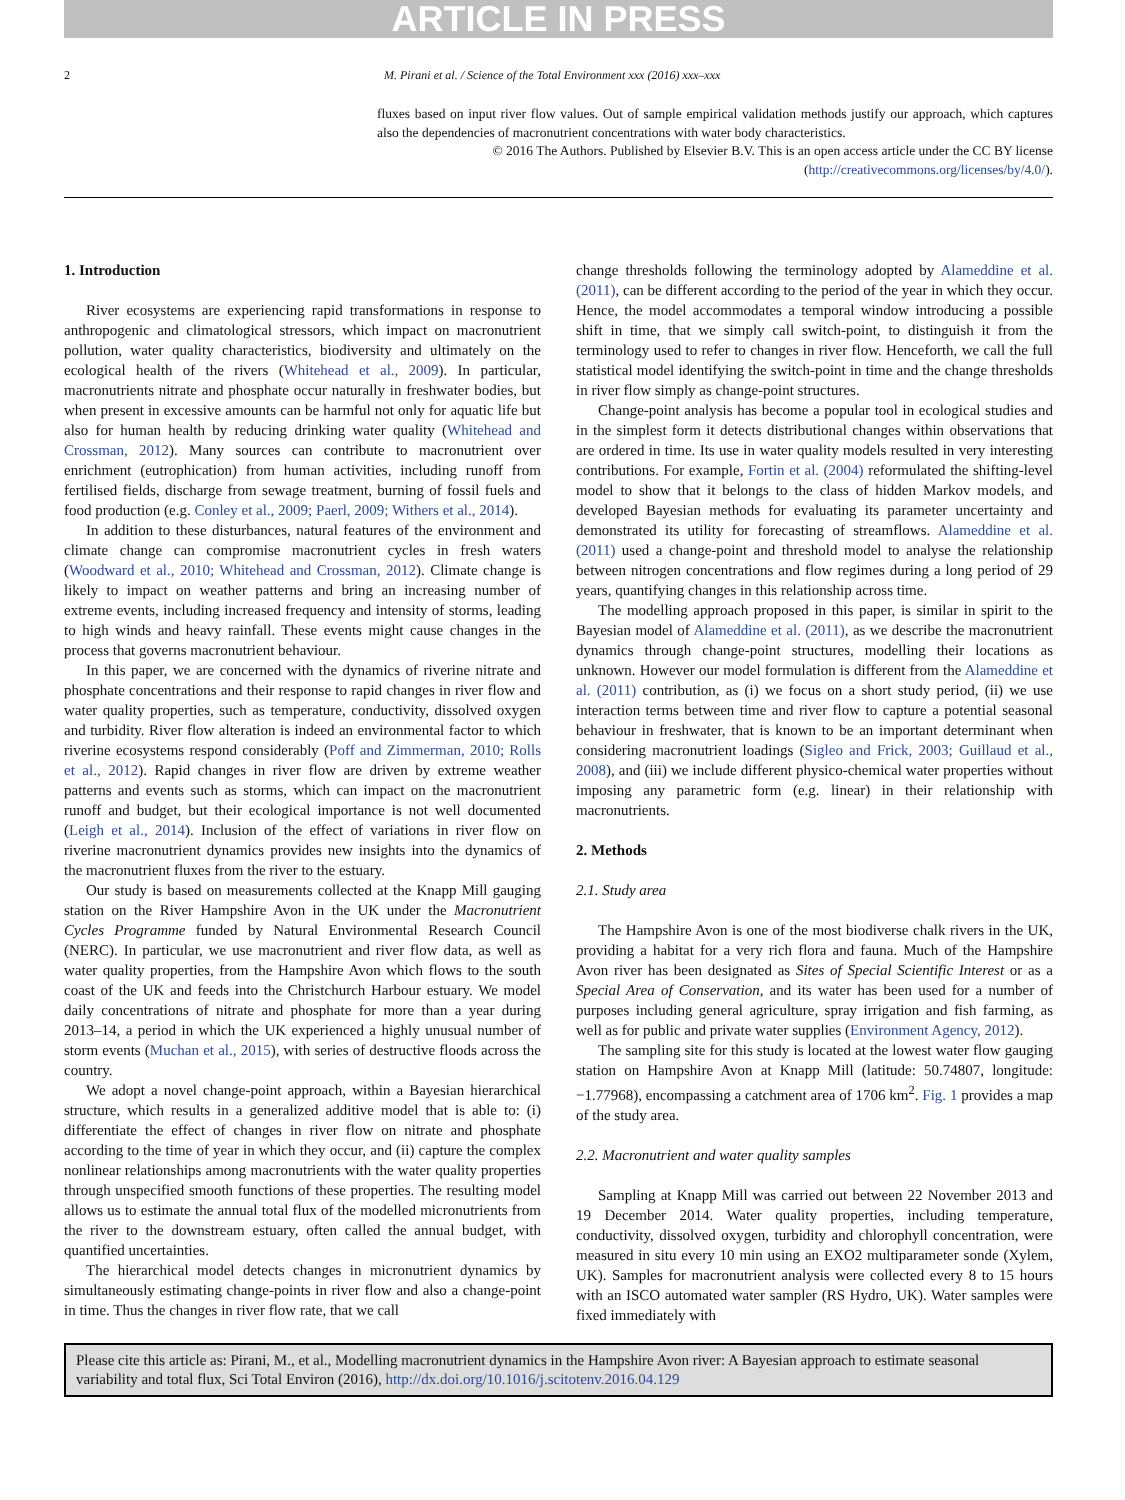ARTICLE IN PRESS
2 M. Pirani et al. / Science of the Total Environment xxx (2016) xxx–xxx
fluxes based on input river flow values. Out of sample empirical validation methods justify our approach, which captures also the dependencies of macronutrient concentrations with water body characteristics.
© 2016 The Authors. Published by Elsevier B.V. This is an open access article under the CC BY license (http://creativecommons.org/licenses/by/4.0/).
1. Introduction
River ecosystems are experiencing rapid transformations in response to anthropogenic and climatological stressors, which impact on macronutrient pollution, water quality characteristics, biodiversity and ultimately on the ecological health of the rivers (Whitehead et al., 2009). In particular, macronutrients nitrate and phosphate occur naturally in freshwater bodies, but when present in excessive amounts can be harmful not only for aquatic life but also for human health by reducing drinking water quality (Whitehead and Crossman, 2012). Many sources can contribute to macronutrient over enrichment (eutrophication) from human activities, including runoff from fertilised fields, discharge from sewage treatment, burning of fossil fuels and food production (e.g. Conley et al., 2009; Paerl, 2009; Withers et al., 2014).
In addition to these disturbances, natural features of the environment and climate change can compromise macronutrient cycles in fresh waters (Woodward et al., 2010; Whitehead and Crossman, 2012). Climate change is likely to impact on weather patterns and bring an increasing number of extreme events, including increased frequency and intensity of storms, leading to high winds and heavy rainfall. These events might cause changes in the process that governs macronutrient behaviour.
In this paper, we are concerned with the dynamics of riverine nitrate and phosphate concentrations and their response to rapid changes in river flow and water quality properties, such as temperature, conductivity, dissolved oxygen and turbidity. River flow alteration is indeed an environmental factor to which riverine ecosystems respond considerably (Poff and Zimmerman, 2010; Rolls et al., 2012). Rapid changes in river flow are driven by extreme weather patterns and events such as storms, which can impact on the macronutrient runoff and budget, but their ecological importance is not well documented (Leigh et al., 2014). Inclusion of the effect of variations in river flow on riverine macronutrient dynamics provides new insights into the dynamics of the macronutrient fluxes from the river to the estuary.
Our study is based on measurements collected at the Knapp Mill gauging station on the River Hampshire Avon in the UK under the Macronutrient Cycles Programme funded by Natural Environmental Research Council (NERC). In particular, we use macronutrient and river flow data, as well as water quality properties, from the Hampshire Avon which flows to the south coast of the UK and feeds into the Christchurch Harbour estuary. We model daily concentrations of nitrate and phosphate for more than a year during 2013–14, a period in which the UK experienced a highly unusual number of storm events (Muchan et al., 2015), with series of destructive floods across the country.
We adopt a novel change-point approach, within a Bayesian hierarchical structure, which results in a generalized additive model that is able to: (i) differentiate the effect of changes in river flow on nitrate and phosphate according to the time of year in which they occur, and (ii) capture the complex nonlinear relationships among macronutrients with the water quality properties through unspecified smooth functions of these properties. The resulting model allows us to estimate the annual total flux of the modelled micronutrients from the river to the downstream estuary, often called the annual budget, with quantified uncertainties.
The hierarchical model detects changes in micronutrient dynamics by simultaneously estimating change-points in river flow and also a change-point in time. Thus the changes in river flow rate, that we call
change thresholds following the terminology adopted by Alameddine et al. (2011), can be different according to the period of the year in which they occur. Hence, the model accommodates a temporal window introducing a possible shift in time, that we simply call switch-point, to distinguish it from the terminology used to refer to changes in river flow. Henceforth, we call the full statistical model identifying the switch-point in time and the change thresholds in river flow simply as change-point structures.
Change-point analysis has become a popular tool in ecological studies and in the simplest form it detects distributional changes within observations that are ordered in time. Its use in water quality models resulted in very interesting contributions. For example, Fortin et al. (2004) reformulated the shifting-level model to show that it belongs to the class of hidden Markov models, and developed Bayesian methods for evaluating its parameter uncertainty and demonstrated its utility for forecasting of streamflows. Alameddine et al. (2011) used a change-point and threshold model to analyse the relationship between nitrogen concentrations and flow regimes during a long period of 29 years, quantifying changes in this relationship across time.
The modelling approach proposed in this paper, is similar in spirit to the Bayesian model of Alameddine et al. (2011), as we describe the macronutrient dynamics through change-point structures, modelling their locations as unknown. However our model formulation is different from the Alameddine et al. (2011) contribution, as (i) we focus on a short study period, (ii) we use interaction terms between time and river flow to capture a potential seasonal behaviour in freshwater, that is known to be an important determinant when considering macronutrient loadings (Sigleo and Frick, 2003; Guillaud et al., 2008), and (iii) we include different physico-chemical water properties without imposing any parametric form (e.g. linear) in their relationship with macronutrients.
2. Methods
2.1. Study area
The Hampshire Avon is one of the most biodiverse chalk rivers in the UK, providing a habitat for a very rich flora and fauna. Much of the Hampshire Avon river has been designated as Sites of Special Scientific Interest or as a Special Area of Conservation, and its water has been used for a number of purposes including general agriculture, spray irrigation and fish farming, as well as for public and private water supplies (Environment Agency, 2012).
The sampling site for this study is located at the lowest water flow gauging station on Hampshire Avon at Knapp Mill (latitude: 50.74807, longitude: −1.77968), encompassing a catchment area of 1706 km<sup>2</sup>. Fig. 1 provides a map of the study area.
2.2. Macronutrient and water quality samples
Sampling at Knapp Mill was carried out between 22 November 2013 and 19 December 2014. Water quality properties, including temperature, conductivity, dissolved oxygen, turbidity and chlorophyll concentration, were measured in situ every 10 min using an EXO2 multiparameter sonde (Xylem, UK). Samples for macronutrient analysis were collected every 8 to 15 hours with an ISCO automated water sampler (RS Hydro, UK). Water samples were fixed immediately with
Please cite this article as: Pirani, M., et al., Modelling macronutrient dynamics in the Hampshire Avon river: A Bayesian approach to estimate seasonal variability and total flux, Sci Total Environ (2016), http://dx.doi.org/10.1016/j.scitotenv.2016.04.129